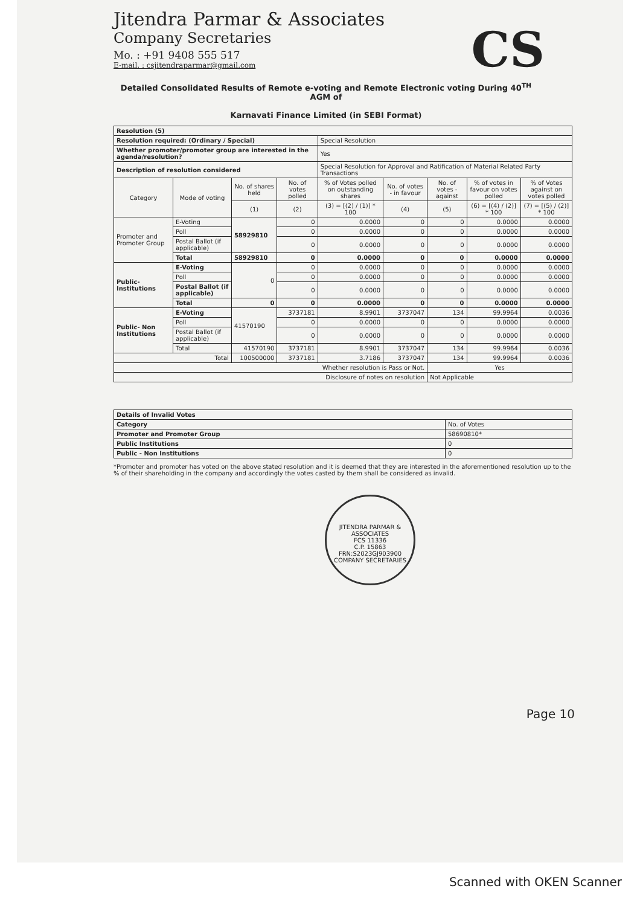Jitendra Parmar & Associates
Company Secretaries
Mo. : +91 9408 555 517
E-mail. : csjitendraparmar@gmail.com
CS
Detailed Consolidated Results of Remote e-voting and Remote Electronic voting During 40<sup>TH</sup> AGM of
Karnavati Finance Limited (in SEBI Format)
| Resolution (5) | | | | | | | | |
| Resolution required: (Ordinary / Special) | | | | Special Resolution | | | | |
| Whether promoter/promoter group are interested in the agenda/resolution? | | | | Yes | | | | |
| Description of resolution considered | | | | Special Resolution for Approval and Ratification of Material Related Party Transactions | | | | |
| Category | Mode of voting | No. of shares held | No. of votes polled | % of Votes polled on outstanding shares | No. of votes - in favour | No. of votes - against | % of votes in favour on votes polled | % of Votes against on votes polled |
| | | (1) | (2) | (3) = [(2) / (1)] * 100 | (4) | (5) | (6) = [(4) / (2)] * 100 | (7) = [(5) / (2)] * 100 |
| Promoter and Promoter Group | E-Voting | 58929810 | 0 | 0.0000 | 0 | 0 | 0.0000 | 0.0000 |
| | Poll | | 0 | 0.0000 | 0 | 0 | 0.0000 | 0.0000 |
| | Postal Ballot (if applicable) | | 0 | 0.0000 | 0 | 0 | 0.0000 | 0.0000 |
| | Total | 58929810 | 0 | 0.0000 | 0 | 0 | 0.0000 | 0.0000 |
| Public-Institutions | E-Voting | 0 | 0 | 0.0000 | 0 | 0 | 0.0000 | 0.0000 |
| | Poll | | 0 | 0.0000 | 0 | 0 | 0.0000 | 0.0000 |
| | Postal Ballot (if applicable) | | 0 | 0.0000 | 0 | 0 | 0.0000 | 0.0000 |
| | Total | 0 | 0 | 0.0000 | 0 | 0 | 0.0000 | 0.0000 |
| Public- Non Institutions | E-Voting | 41570190 | 3737181 | 8.9901 | 3737047 | 134 | 99.9964 | 0.0036 |
| | Poll | | 0 | 0.0000 | 0 | 0 | 0.0000 | 0.0000 |
| | Postal Ballot (if applicable) | | 0 | 0.0000 | 0 | 0 | 0.0000 | 0.0000 |
| | Total | 41570190 | 3737181 | 8.9901 | 3737047 | 134 | 99.9964 | 0.0036 |
| Total | | 100500000 | 3737181 | 3.7186 | 3737047 | 134 | 99.9964 | 0.0036 |
| Whether resolution is Pass or Not. | | | | | | Yes | | |
| Disclosure of notes on resolution | | | | | | Not Applicable | | |
| Details of Invalid Votes | |
| Category | No. of Votes |
| Promoter and Promoter Group | 58690810* |
| Public Institutions | 0 |
| Public - Non Institutions | 0 |
*Promoter and promoter has voted on the above stated resolution and it is deemed that they are interested in the aforementioned resolution up to the % of their shareholding in the company and accordingly the votes casted by them shall be considered as invalid.
JITENDRA PARMAR & ASSOCIATES
FCS 11336
C.P. 15863
FRN:S2023GJ903900
COMPANY SECRETARIES
Page 10
Scanned with OKEN Scanner